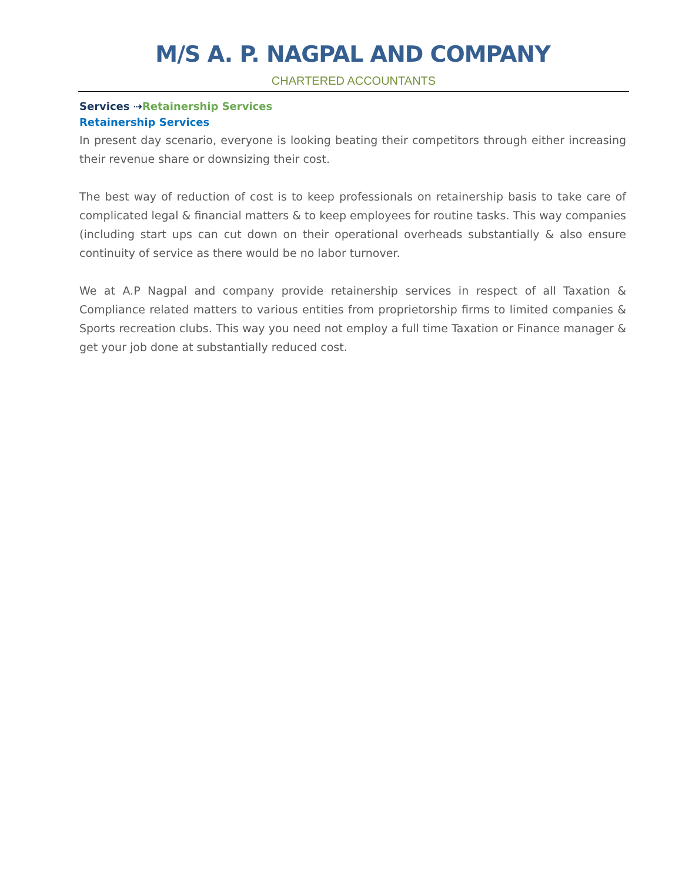M/S A. P. NAGPAL AND COMPANY
CHARTERED ACCOUNTANTS
Services ⇢Retainership Services
Retainership Services
In present day scenario, everyone is looking beating their competitors through either increasing their revenue share or downsizing their cost.
The best way of reduction of cost is to keep professionals on retainership basis to take care of complicated legal & financial matters & to keep employees for routine tasks. This way companies (including start ups can cut down on their operational overheads substantially & also ensure continuity of service as there would be no labor turnover.
We at A.P Nagpal and company provide retainership services in respect of all Taxation & Compliance related matters to various entities from proprietorship firms to limited companies & Sports recreation clubs. This way you need not employ a full time Taxation or Finance manager & get your job done at substantially reduced cost.